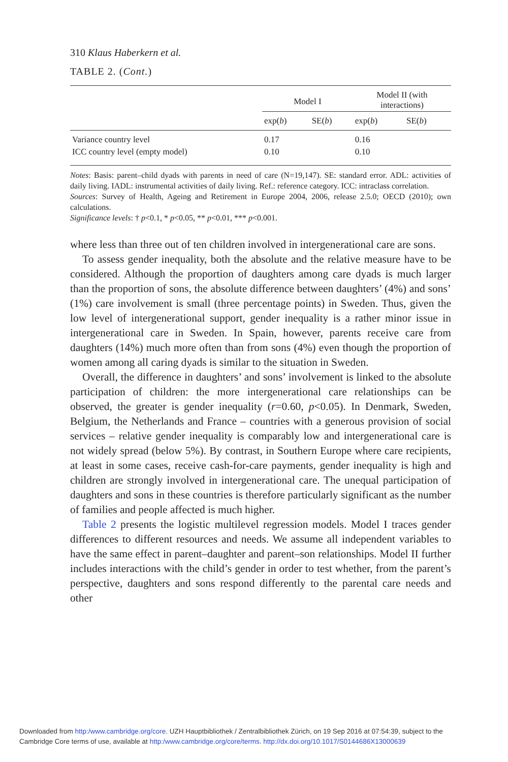310 Klaus Haberkern et al.
TABLE 2. (Cont.)
| | Model I | | Model II (with interactions) | |
| --- | --- | --- | --- | --- |
| | exp( b ) | SE( b ) | exp( b ) | SE( b ) |
| Variance country level | 0.17 | | 0.16 | |
| ICC country level (empty model) | 0.10 | | 0.10 | |
Notes: Basis: parent–child dyads with parents in need of care (N=19,147). SE: standard error. ADL: activities of daily living. IADL: instrumental activities of daily living. Ref.: reference category. ICC: intraclass correlation.
Sources: Survey of Health, Ageing and Retirement in Europe 2004, 2006, release 2.5.0; OECD (2010); own calculations.
Significance levels: † p<0.1, * p<0.05, ** p<0.01, *** p<0.001.
where less than three out of ten children involved in intergenerational care are sons.
To assess gender inequality, both the absolute and the relative measure have to be considered. Although the proportion of daughters among care dyads is much larger than the proportion of sons, the absolute difference between daughters’ (4%) and sons’ (1%) care involvement is small (three percentage points) in Sweden. Thus, given the low level of intergenerational support, gender inequality is a rather minor issue in intergenerational care in Sweden. In Spain, however, parents receive care from daughters (14%) much more often than from sons (4%) even though the proportion of women among all caring dyads is similar to the situation in Sweden.
Overall, the difference in daughters’ and sons’ involvement is linked to the absolute participation of children: the more intergenerational care relationships can be observed, the greater is gender inequality (r=0.60, p<0.05). In Denmark, Sweden, Belgium, the Netherlands and France – countries with a generous provision of social services – relative gender inequality is comparably low and intergenerational care is not widely spread (below 5%). By contrast, in Southern Europe where care recipients, at least in some cases, receive cash-for-care payments, gender inequality is high and children are strongly involved in intergenerational care. The unequal participation of daughters and sons in these countries is therefore particularly significant as the number of families and people affected is much higher.
Table 2 presents the logistic multilevel regression models. Model I traces gender differences to different resources and needs. We assume all independent variables to have the same effect in parent–daughter and parent–son relationships. Model II further includes interactions with the child’s gender in order to test whether, from the parent’s perspective, daughters and sons respond differently to the parental care needs and other
Downloaded from http:/www.cambridge.org/core. UZH Hauptbibliothek / Zentralbibliothek Zürich, on 19 Sep 2016 at 07:54:39, subject to the
Cambridge Core terms of use, available at http:/www.cambridge.org/core/terms. http://dx.doi.org/10.1017/S0144686X13000639